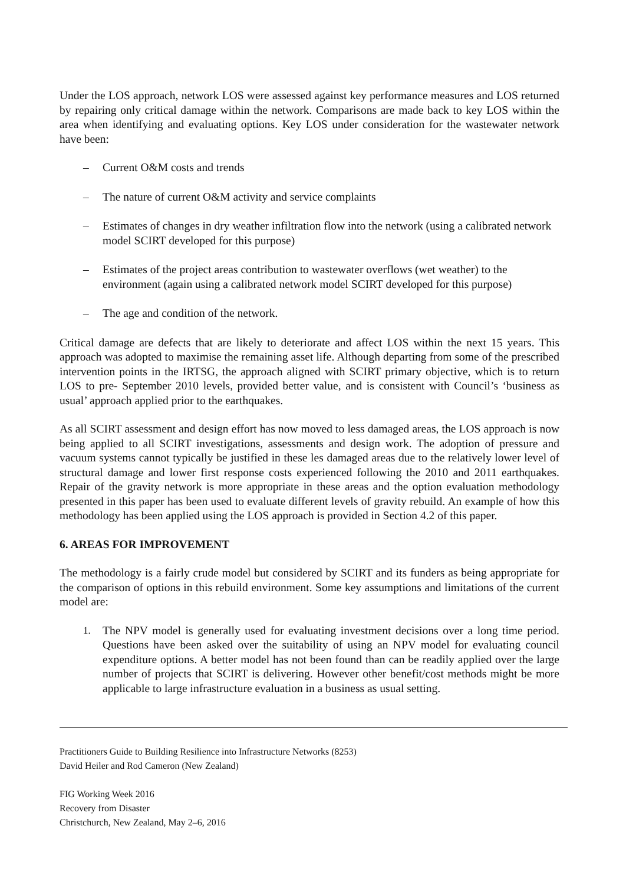Under the LOS approach, network LOS were assessed against key performance measures and LOS returned by repairing only critical damage within the network. Comparisons are made back to key LOS within the area when identifying and evaluating options. Key LOS under consideration for the wastewater network have been:
– Current O&M costs and trends
– The nature of current O&M activity and service complaints
– Estimates of changes in dry weather infiltration flow into the network (using a calibrated network model SCIRT developed for this purpose)
– Estimates of the project areas contribution to wastewater overflows (wet weather) to the environment (again using a calibrated network model SCIRT developed for this purpose)
– The age and condition of the network.
Critical damage are defects that are likely to deteriorate and affect LOS within the next 15 years. This approach was adopted to maximise the remaining asset life. Although departing from some of the prescribed intervention points in the IRTSG, the approach aligned with SCIRT primary objective, which is to return LOS to pre- September 2010 levels, provided better value, and is consistent with Council’s ‘business as usual’ approach applied prior to the earthquakes.
As all SCIRT assessment and design effort has now moved to less damaged areas, the LOS approach is now being applied to all SCIRT investigations, assessments and design work. The adoption of pressure and vacuum systems cannot typically be justified in these les damaged areas due to the relatively lower level of structural damage and lower first response costs experienced following the 2010 and 2011 earthquakes. Repair of the gravity network is more appropriate in these areas and the option evaluation methodology presented in this paper has been used to evaluate different levels of gravity rebuild. An example of how this methodology has been applied using the LOS approach is provided in Section 4.2 of this paper.
6. AREAS FOR IMPROVEMENT
The methodology is a fairly crude model but considered by SCIRT and its funders as being appropriate for the comparison of options in this rebuild environment. Some key assumptions and limitations of the current model are:
1. The NPV model is generally used for evaluating investment decisions over a long time period. Questions have been asked over the suitability of using an NPV model for evaluating council expenditure options. A better model has not been found than can be readily applied over the large number of projects that SCIRT is delivering. However other benefit/cost methods might be more applicable to large infrastructure evaluation in a business as usual setting.
Practitioners Guide to Building Resilience into Infrastructure Networks (8253)
David Heiler and Rod Cameron (New Zealand)
FIG Working Week 2016
Recovery from Disaster
Christchurch, New Zealand, May 2–6, 2016